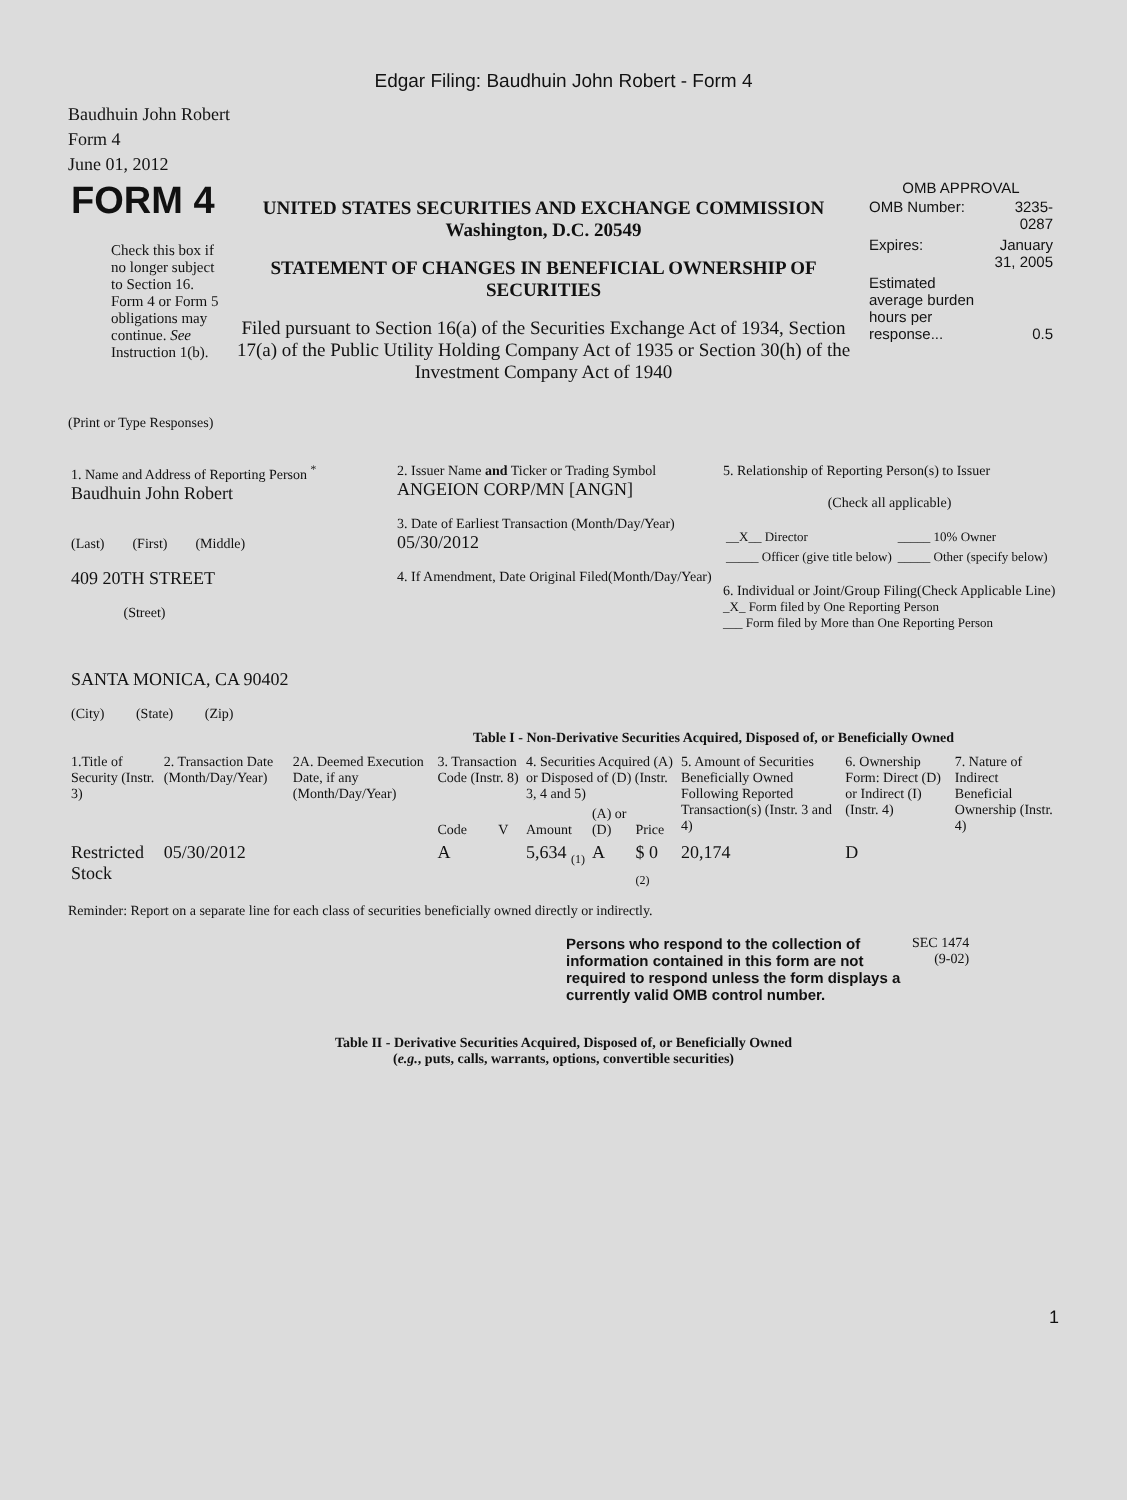Edgar Filing: Baudhuin John Robert - Form 4
Baudhuin John Robert
Form 4
June 01, 2012
| FORM 4 Check this box if no longer subject to Section 16. Form 4 or Form 5 obligations may continue. See Instruction 1(b). | UNITED STATES SECURITIES AND EXCHANGE COMMISSION Washington, D.C. 20549 STATEMENT OF CHANGES IN BENEFICIAL OWNERSHIP OF SECURITIES Filed pursuant to Section 16(a) of the Securities Exchange Act of 1934, Section 17(a) of the Public Utility Holding Company Act of 1935 or Section 30(h) of the Investment Company Act of 1940 | OMB APPROVAL / OMB Number: / 3235-0287 / / Expires: / January 31, 2005 / / Estimated average burden hours per response... / 0.5 / |
(Print or Type Responses)
| 1. Name and Address of Reporting Person <sup>*</sup> Baudhuin John Robert (Last) (First) (Middle) 409 20TH STREET (Street) SANTA MONICA, CA 90402 (City) (State) (Zip) | 2. Issuer Name and Ticker or Trading Symbol ANGEION CORP/MN [ANGN] 3. Date of Earliest Transaction (Month/Day/Year) 05/30/2012 4. If Amendment, Date Original Filed(Month/Day/Year) | 5. Relationship of Reporting Person(s) to Issuer (Check all applicable) / __X__ Director / _____ 10% Owner / / _____ Officer (give title below) / _____ Other (specify below) / 6. Individual or Joint/Group Filing(Check Applicable Line) _X_ Form filed by One Reporting Person ___ Form filed by More than One Reporting Person |
Table I - Non-Derivative Securities Acquired, Disposed of, or Beneficially Owned
| 1.Title of Security (Instr. 3) | 2. Transaction Date (Month/Day/Year) | 2A. Deemed Execution Date, if any (Month/Day/Year) | 3. Transaction Code (Instr. 8) | | 4. Securities Acquired (A) or Disposed of (D) (Instr. 3, 4 and 5) | | | 5. Amount of Securities Beneficially Owned Following Reported Transaction(s) (Instr. 3 and 4) | 6. Ownership Form: Direct (D) or Indirect (I) (Instr. 4) | 7. Nature of Indirect Beneficial Ownership (Instr. 4) |
| --- | --- | --- | --- | --- | --- | --- | --- | --- | --- | --- |
| | | | Code | V | Amount | (A) or (D) | Price | | | |
| Restricted Stock | 05/30/2012 | | A | | 5,634 <sub>(1)</sub> | A | $ 0 <sub>(2)</sub> | 20,174 | D | |
Reminder: Report on a separate line for each class of securities beneficially owned directly or indirectly.
| Persons who respond to the collection of information contained in this form are not required to respond unless the form displays a currently valid OMB control number. | SEC 1474 (9-02) |
Table II - Derivative Securities Acquired, Disposed of, or Beneficially Owned
(e.g., puts, calls, warrants, options, convertible securities)
1